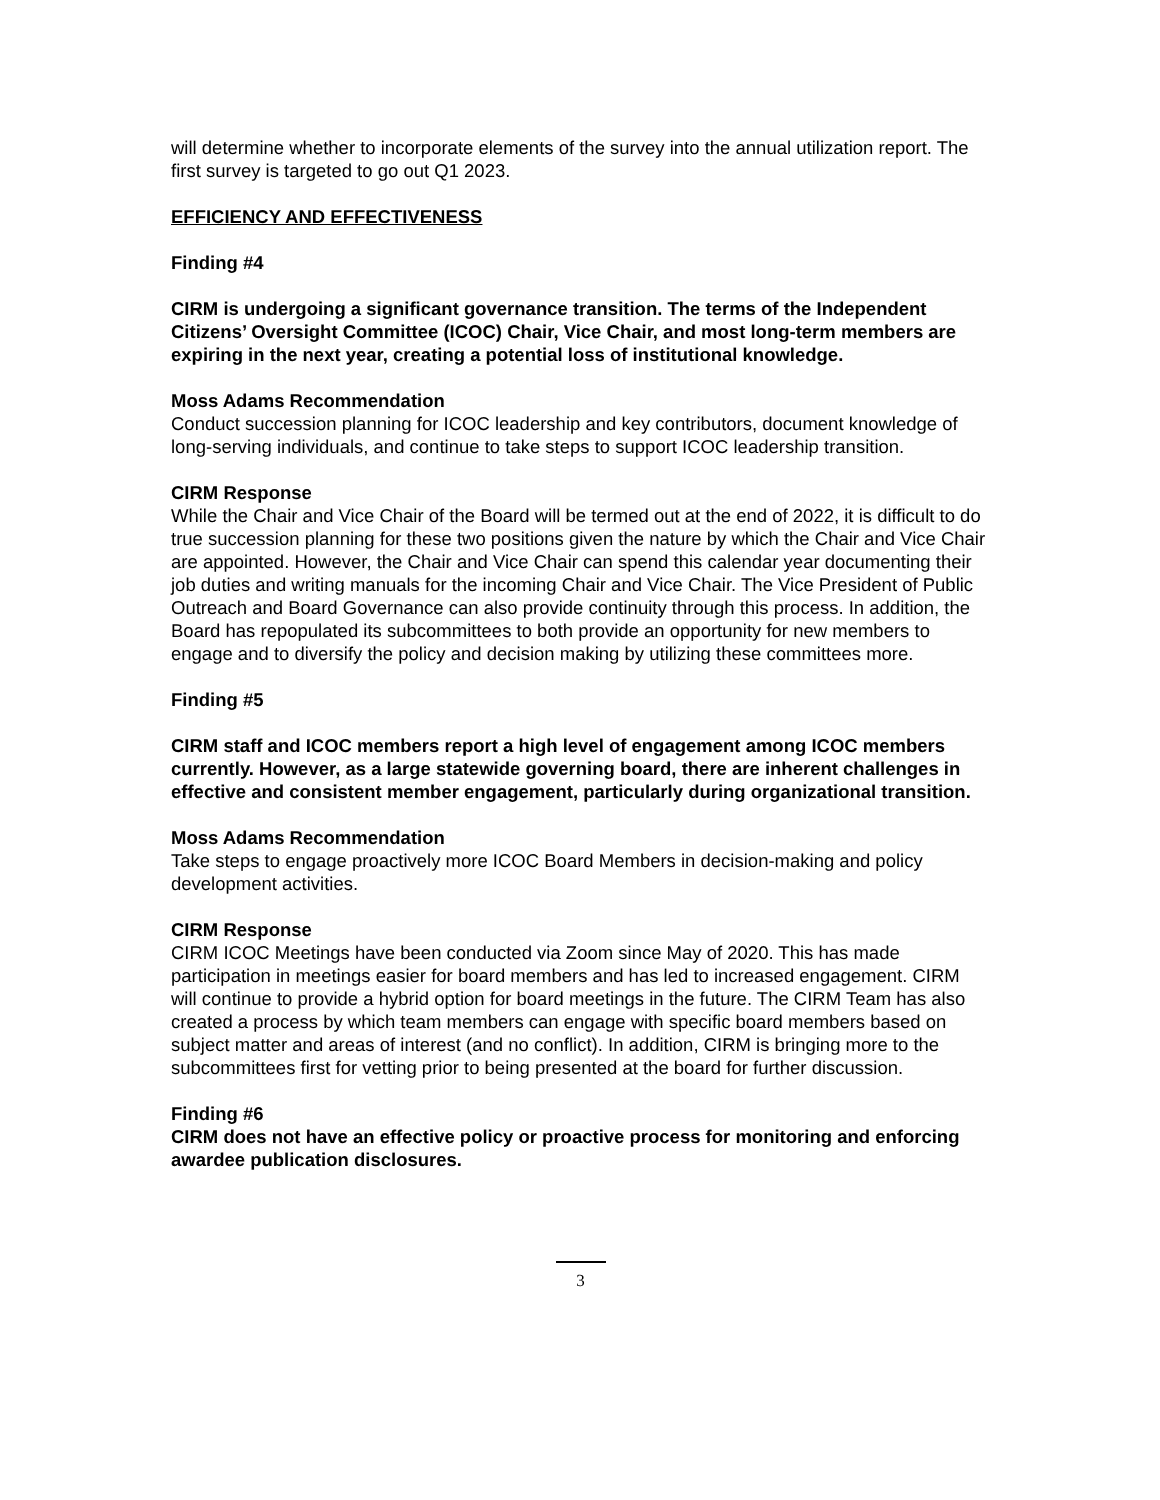will determine whether to incorporate elements of the survey into the annual utilization report. The first survey is targeted to go out Q1 2023.
EFFICIENCY AND EFFECTIVENESS
Finding #4
CIRM is undergoing a significant governance transition. The terms of the Independent Citizens’ Oversight Committee (ICOC) Chair, Vice Chair, and most long-term members are expiring in the next year, creating a potential loss of institutional knowledge.
Moss Adams Recommendation
Conduct succession planning for ICOC leadership and key contributors, document knowledge of long-serving individuals, and continue to take steps to support ICOC leadership transition.
CIRM Response
While the Chair and Vice Chair of the Board will be termed out at the end of 2022, it is difficult to do true succession planning for these two positions given the nature by which the Chair and Vice Chair are appointed. However, the Chair and Vice Chair can spend this calendar year documenting their job duties and writing manuals for the incoming Chair and Vice Chair. The Vice President of Public Outreach and Board Governance can also provide continuity through this process. In addition, the Board has repopulated its subcommittees to both provide an opportunity for new members to engage and to diversify the policy and decision making by utilizing these committees more.
Finding #5
CIRM staff and ICOC members report a high level of engagement among ICOC members currently. However, as a large statewide governing board, there are inherent challenges in effective and consistent member engagement, particularly during organizational transition.
Moss Adams Recommendation
Take steps to engage proactively more ICOC Board Members in decision-making and policy development activities.
CIRM Response
CIRM ICOC Meetings have been conducted via Zoom since May of 2020. This has made participation in meetings easier for board members and has led to increased engagement. CIRM will continue to provide a hybrid option for board meetings in the future. The CIRM Team has also created a process by which team members can engage with specific board members based on subject matter and areas of interest (and no conflict). In addition, CIRM is bringing more to the subcommittees first for vetting prior to being presented at the board for further discussion.
Finding #6
CIRM does not have an effective policy or proactive process for monitoring and enforcing awardee publication disclosures.
3